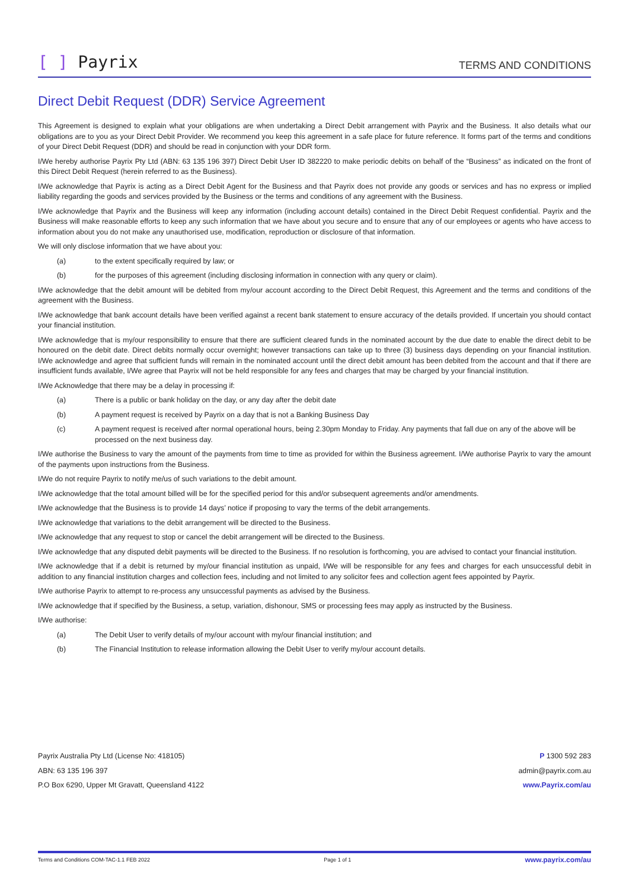[ ] Payrix
TERMS AND CONDITIONS
Direct Debit Request (DDR) Service Agreement
This Agreement is designed to explain what your obligations are when undertaking a Direct Debit arrangement with Payrix and the Business. It also details what our obligations are to you as your Direct Debit Provider. We recommend you keep this agreement in a safe place for future reference. It forms part of the terms and conditions of your Direct Debit Request (DDR) and should be read in conjunction with your DDR form.
I/We hereby authorise Payrix Pty Ltd (ABN: 63 135 196 397) Direct Debit User ID 382220 to make periodic debits on behalf of the “Business” as indicated on the front of this Direct Debit Request (herein referred to as the Business).
I/We acknowledge that Payrix is acting as a Direct Debit Agent for the Business and that Payrix does not provide any goods or services and has no express or implied liability regarding the goods and services provided by the Business or the terms and conditions of any agreement with the Business.
I/We acknowledge that Payrix and the Business will keep any information (including account details) contained in the Direct Debit Request confidential. Payrix and the Business will make reasonable efforts to keep any such information that we have about you secure and to ensure that any of our employees or agents who have access to information about you do not make any unauthorised use, modification, reproduction or disclosure of that information.
We will only disclose information that we have about you:
(a) to the extent specifically required by law; or
(b) for the purposes of this agreement (including disclosing information in connection with any query or claim).
I/We acknowledge that the debit amount will be debited from my/our account according to the Direct Debit Request, this Agreement and the terms and conditions of the agreement with the Business.
I/We acknowledge that bank account details have been verified against a recent bank statement to ensure accuracy of the details provided. If uncertain you should contact your financial institution.
I/We acknowledge that is my/our responsibility to ensure that there are sufficient cleared funds in the nominated account by the due date to enable the direct debit to be honoured on the debit date. Direct debits normally occur overnight; however transactions can take up to three (3) business days depending on your financial institution. I/We acknowledge and agree that sufficient funds will remain in the nominated account until the direct debit amount has been debited from the account and that if there are insufficient funds available, I/We agree that Payrix will not be held responsible for any fees and charges that may be charged by your financial institution.
I/We Acknowledge that there may be a delay in processing if:
(a) There is a public or bank holiday on the day, or any day after the debit date
(b) A payment request is received by Payrix on a day that is not a Banking Business Day
(c) A payment request is received after normal operational hours, being 2.30pm Monday to Friday. Any payments that fall due on any of the above will be processed on the next business day.
I/We authorise the Business to vary the amount of the payments from time to time as provided for within the Business agreement. I/We authorise Payrix to vary the amount of the payments upon instructions from the Business.
I/We do not require Payrix to notify me/us of such variations to the debit amount.
I/We acknowledge that the total amount billed will be for the specified period for this and/or subsequent agreements and/or amendments.
I/We acknowledge that the Business is to provide 14 days’ notice if proposing to vary the terms of the debit arrangements.
I/We acknowledge that variations to the debit arrangement will be directed to the Business.
I/We acknowledge that any request to stop or cancel the debit arrangement will be directed to the Business.
I/We acknowledge that any disputed debit payments will be directed to the Business. If no resolution is forthcoming, you are advised to contact your financial institution.
I/We acknowledge that if a debit is returned by my/our financial institution as unpaid, I/We will be responsible for any fees and charges for each unsuccessful debit in addition to any financial institution charges and collection fees, including and not limited to any solicitor fees and collection agent fees appointed by Payrix.
I/We authorise Payrix to attempt to re-process any unsuccessful payments as advised by the Business.
I/We acknowledge that if specified by the Business, a setup, variation, dishonour, SMS or processing fees may apply as instructed by the Business.
I/We authorise:
(a) The Debit User to verify details of my/our account with my/our financial institution; and
(b) The Financial Institution to release information allowing the Debit User to verify my/our account details.
Payrix Australia Pty Ltd (License No: 418105)
ABN: 63 135 196 397
P.O Box 6290, Upper Mt Gravatt, Queensland 4122
P 1300 592 283
admin@payrix.com.au
www.Payrix.com/au
Terms and Conditions COM-TAC-1.1 FEB 2022 Page 1 of 1 www.payrix.com/au